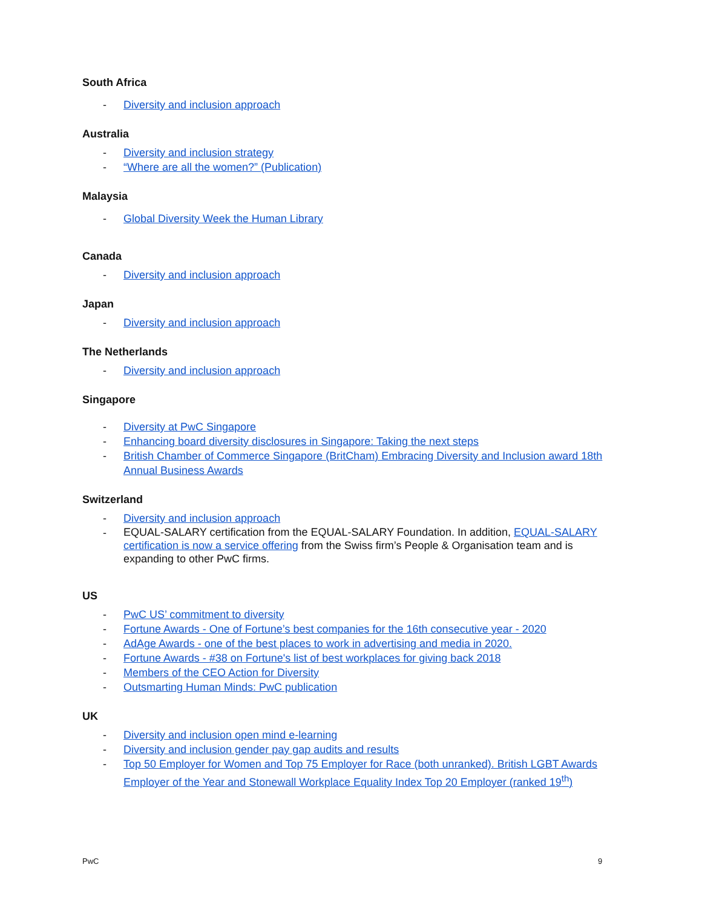South Africa
- Diversity and inclusion approach
Australia
- Diversity and inclusion strategy
- “Where are all the women?” (Publication)
Malaysia
- Global Diversity Week the Human Library
Canada
- Diversity and inclusion approach
Japan
- Diversity and inclusion approach
The Netherlands
- Diversity and inclusion approach
Singapore
- Diversity at PwC Singapore
- Enhancing board diversity disclosures in Singapore: Taking the next steps
- British Chamber of Commerce Singapore (BritCham) Embracing Diversity and Inclusion award 18th Annual Business Awards
Switzerland
- Diversity and inclusion approach
- EQUAL-SALARY certification from the EQUAL-SALARY Foundation. In addition, EQUAL-SALARY certification is now a service offering from the Swiss firm’s People & Organisation team and is expanding to other PwC firms.
US
- PwC US’ commitment to diversity
- Fortune Awards - One of Fortune’s best companies for the 16th consecutive year - 2020
- AdAge Awards - one of the best places to work in advertising and media in 2020.
- Fortune Awards - #38 on Fortune's list of best workplaces for giving back 2018
- Members of the CEO Action for Diversity
- Outsmarting Human Minds: PwC publication
UK
- Diversity and inclusion open mind e-learning
- Diversity and inclusion gender pay gap audits and results
- Top 50 Employer for Women and Top 75 Employer for Race (both unranked). British LGBT Awards Employer of the Year and Stonewall Workplace Equality Index Top 20 Employer (ranked 19<sup>th</sup>)
PwC 9